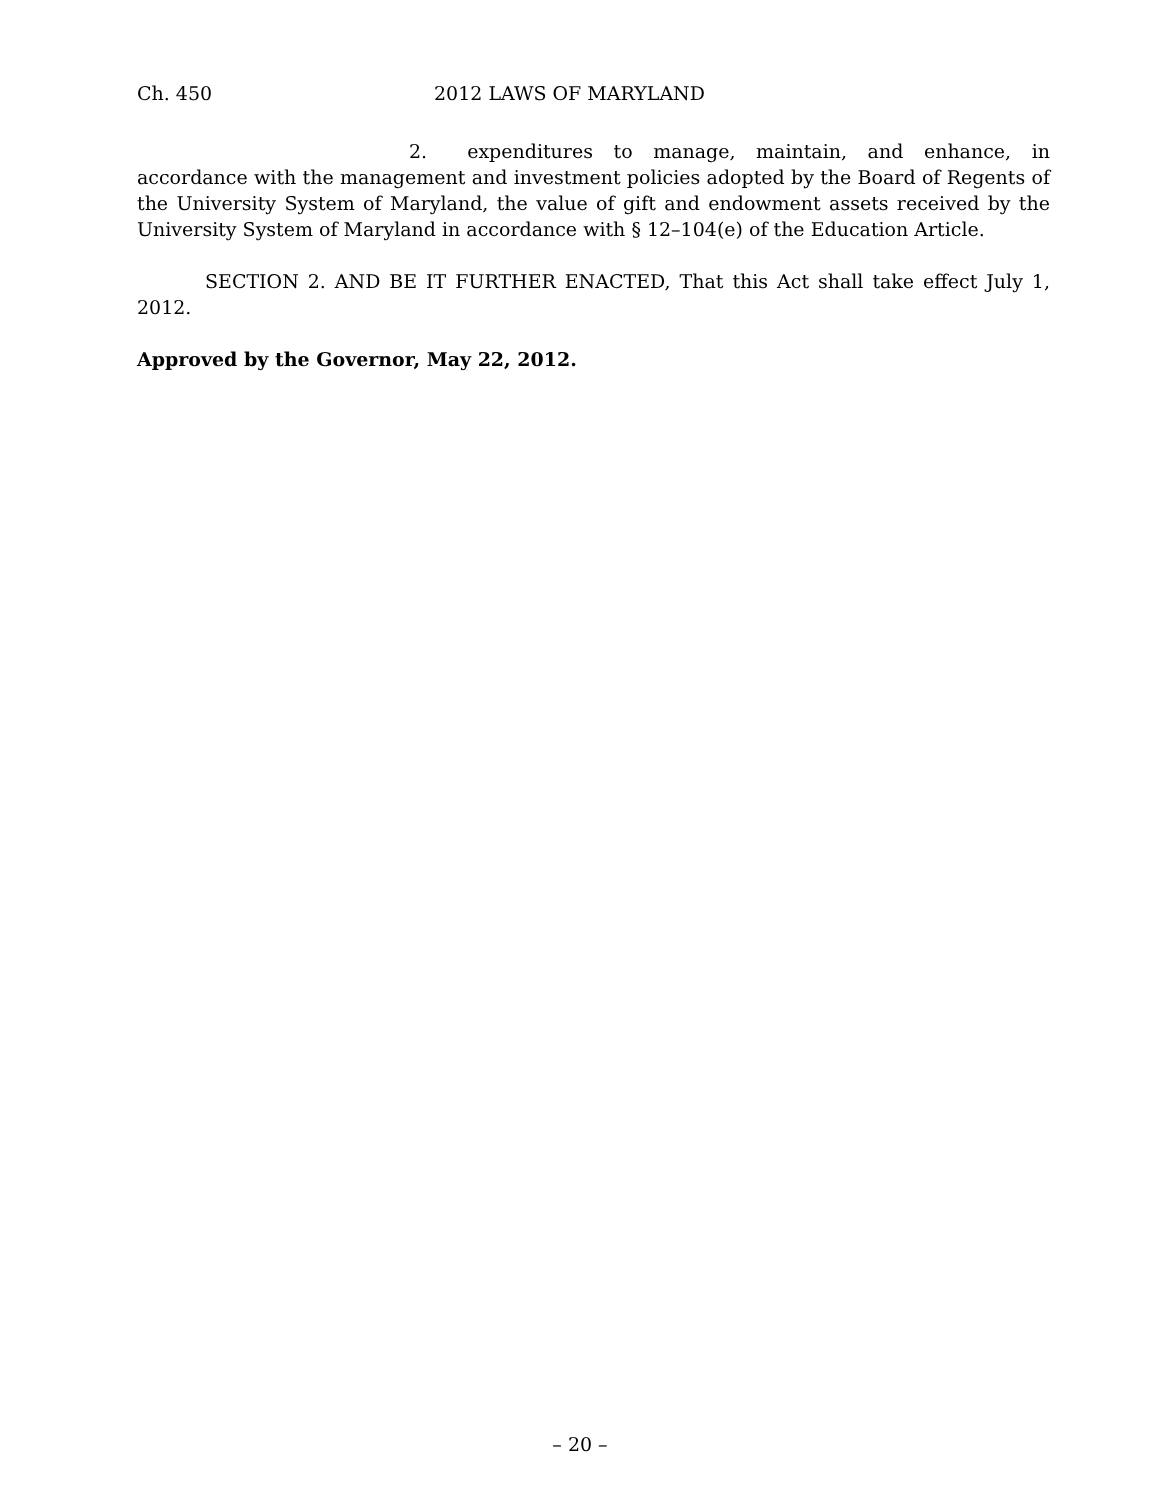Ch. 450 2012 LAWS OF MARYLAND
2. expenditures to manage, maintain, and enhance, in accordance with the management and investment policies adopted by the Board of Regents of the University System of Maryland, the value of gift and endowment assets received by the University System of Maryland in accordance with § 12–104(e) of the Education Article.
SECTION 2. AND BE IT FURTHER ENACTED, That this Act shall take effect July 1, 2012.
Approved by the Governor, May 22, 2012.
– 20 –